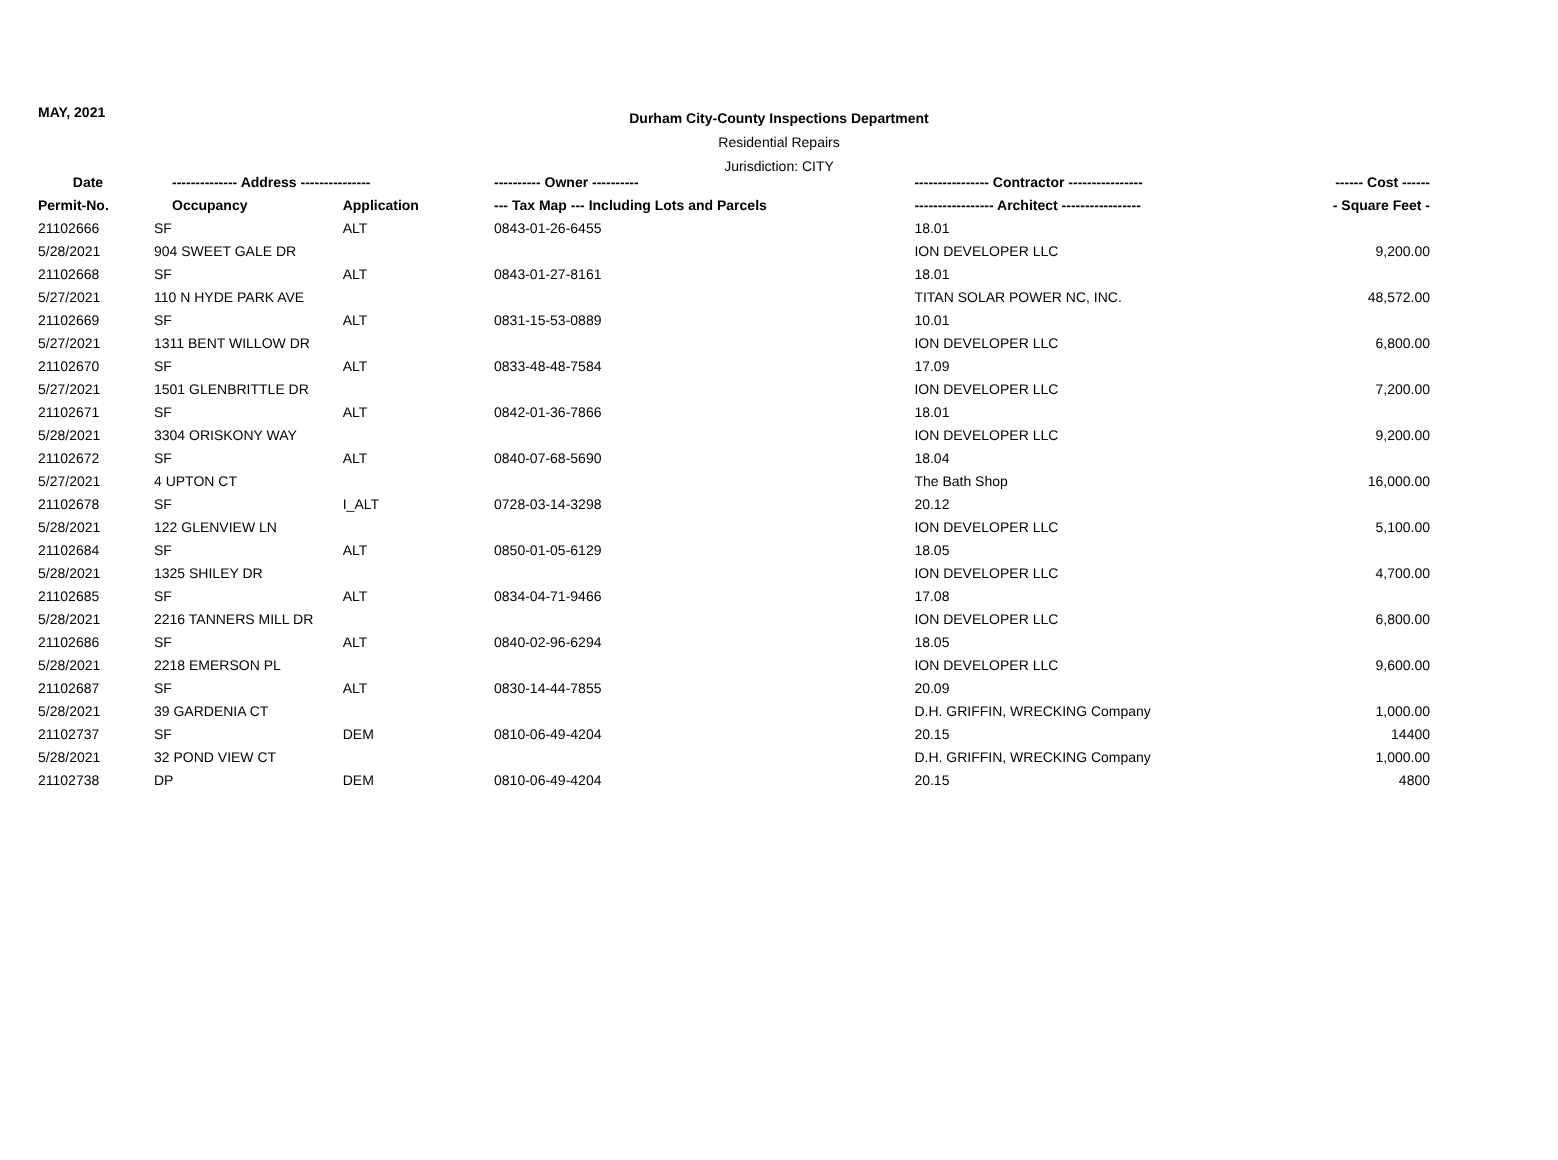MAY, 2021
Durham City-County Inspections Department
Residential Repairs
Jurisdiction: CITY
| Date | -------------- Address --------------- | | ---------- Owner ---------- | ---------------- Contractor ---------------- | ------ Cost ------ |
| --- | --- | --- | --- | --- | --- |
| Permit-No. | Occupancy | Application | --- Tax Map --- Including Lots and Parcels | ----------------- Architect ----------------- | - Square Feet - |
| 21102666 | SF | ALT | 0843-01-26-6455 | 18.01 | |
| 5/28/2021 | 904 SWEET GALE DR | | | ION DEVELOPER LLC | 9,200.00 |
| 21102668 | SF | ALT | 0843-01-27-8161 | 18.01 | |
| 5/27/2021 | 110 N HYDE PARK AVE | | | TITAN SOLAR POWER NC, INC. | 48,572.00 |
| 21102669 | SF | ALT | 0831-15-53-0889 | 10.01 | |
| 5/27/2021 | 1311 BENT WILLOW DR | | | ION DEVELOPER LLC | 6,800.00 |
| 21102670 | SF | ALT | 0833-48-48-7584 | 17.09 | |
| 5/27/2021 | 1501 GLENBRITTLE DR | | | ION DEVELOPER LLC | 7,200.00 |
| 21102671 | SF | ALT | 0842-01-36-7866 | 18.01 | |
| 5/28/2021 | 3304 ORISKONY WAY | | | ION DEVELOPER LLC | 9,200.00 |
| 21102672 | SF | ALT | 0840-07-68-5690 | 18.04 | |
| 5/27/2021 | 4 UPTON CT | | | The Bath Shop | 16,000.00 |
| 21102678 | SF | I_ALT | 0728-03-14-3298 | 20.12 | |
| 5/28/2021 | 122 GLENVIEW LN | | | ION DEVELOPER LLC | 5,100.00 |
| 21102684 | SF | ALT | 0850-01-05-6129 | 18.05 | |
| 5/28/2021 | 1325 SHILEY DR | | | ION DEVELOPER LLC | 4,700.00 |
| 21102685 | SF | ALT | 0834-04-71-9466 | 17.08 | |
| 5/28/2021 | 2216 TANNERS MILL DR | | | ION DEVELOPER LLC | 6,800.00 |
| 21102686 | SF | ALT | 0840-02-96-6294 | 18.05 | |
| 5/28/2021 | 2218 EMERSON PL | | | ION DEVELOPER LLC | 9,600.00 |
| 21102687 | SF | ALT | 0830-14-44-7855 | 20.09 | |
| 5/28/2021 | 39 GARDENIA CT | | | D.H. GRIFFIN, WRECKING Company | 1,000.00 |
| 21102737 | SF | DEM | 0810-06-49-4204 | 20.15 | 14400 |
| 5/28/2021 | 32 POND VIEW CT | | | D.H. GRIFFIN, WRECKING Company | 1,000.00 |
| 21102738 | DP | DEM | 0810-06-49-4204 | 20.15 | 4800 |